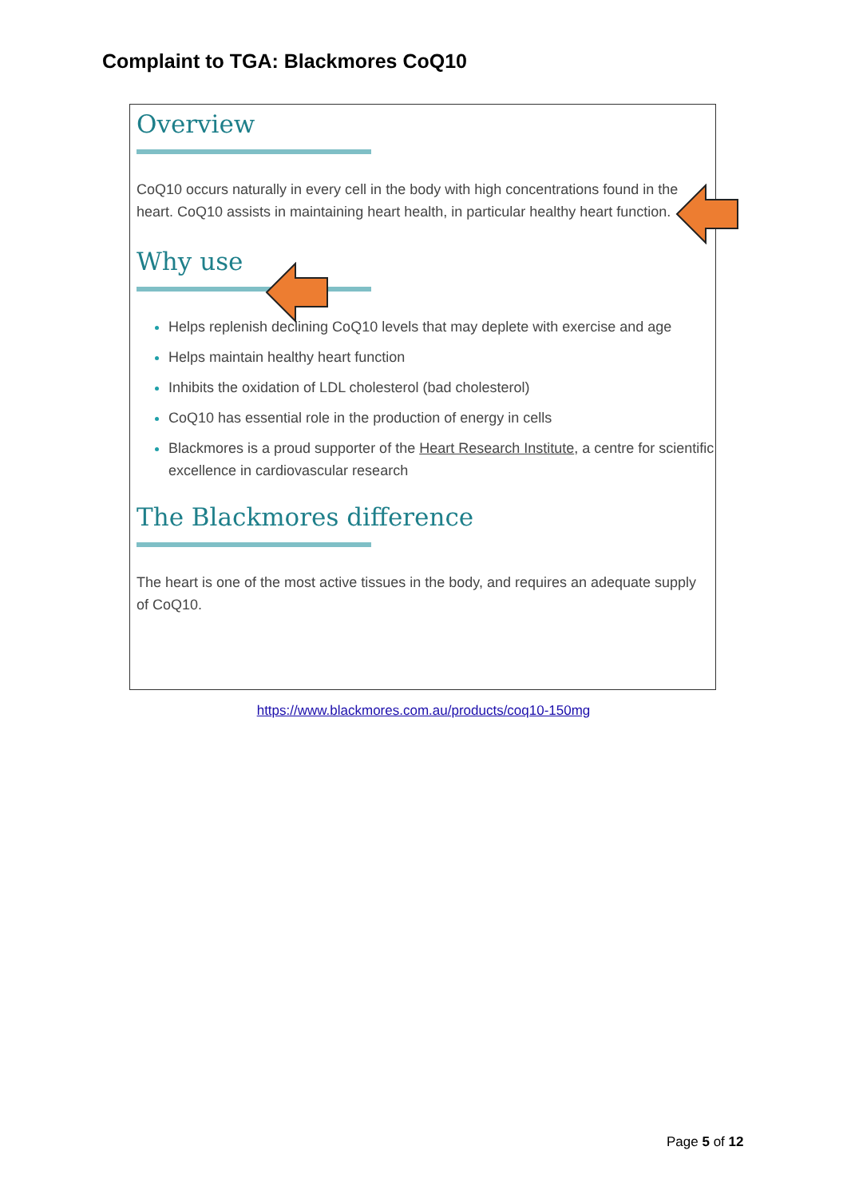Complaint to TGA: Blackmores CoQ10
Overview
CoQ10 occurs naturally in every cell in the body with high concentrations found in the heart. CoQ10 assists in maintaining heart health, in particular healthy heart function.
Why use
Helps replenish declining CoQ10 levels that may deplete with exercise and age
Helps maintain healthy heart function
Inhibits the oxidation of LDL cholesterol (bad cholesterol)
CoQ10 has essential role in the production of energy in cells
Blackmores is a proud supporter of the Heart Research Institute, a centre for scientific excellence in cardiovascular research
The Blackmores difference
The heart is one of the most active tissues in the body, and requires an adequate supply of CoQ10.
https://www.blackmores.com.au/products/coq10-150mg
Page 5 of 12